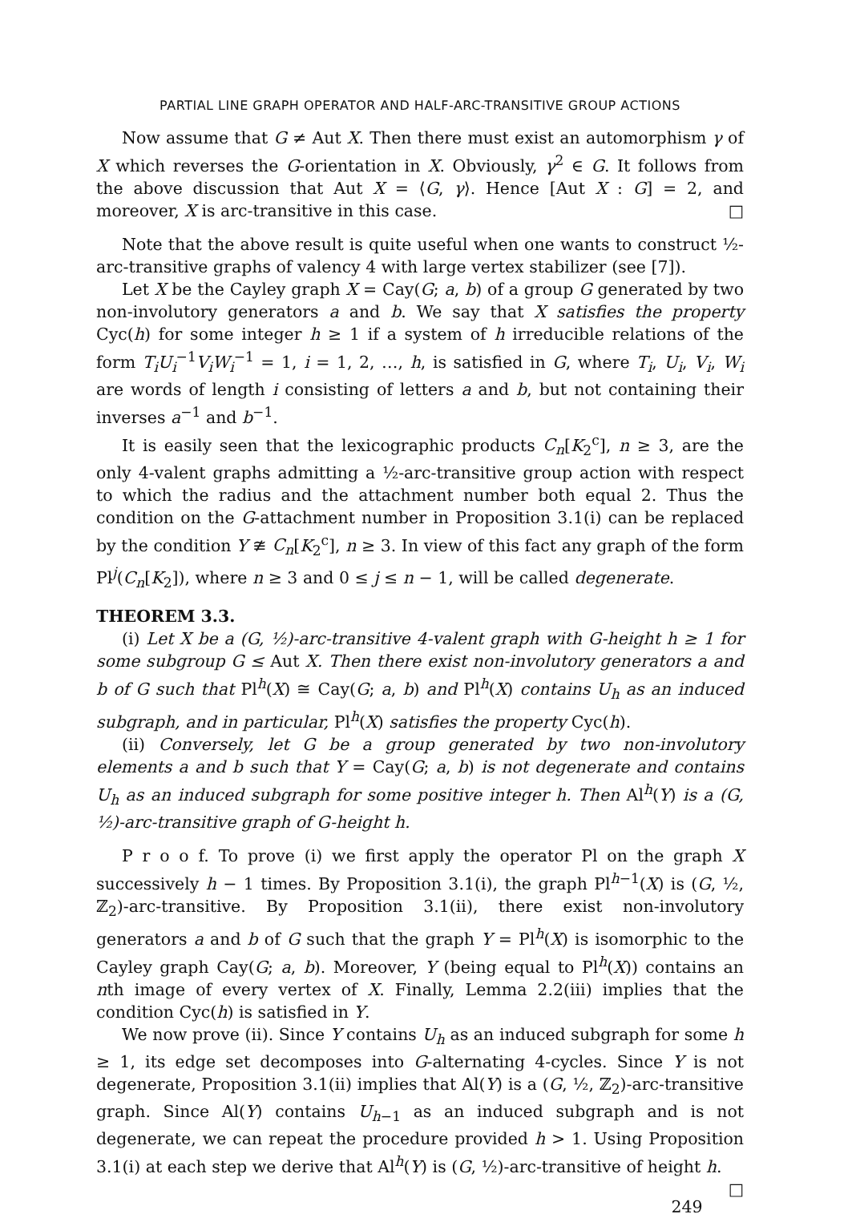PARTIAL LINE GRAPH OPERATOR AND HALF-ARC-TRANSITIVE GROUP ACTIONS
Now assume that G ≠ Aut X. Then there must exist an automorphism γ of X which reverses the G-orientation in X. Obviously, γ<sup>2</sup> ∈ G. It follows from the above discussion that Aut X = ⟨G, γ⟩. Hence [Aut X : G] = 2, and moreover, X is arc-transitive in this case. □
Note that the above result is quite useful when one wants to construct ½-arc-transitive graphs of valency 4 with large vertex stabilizer (see [7]).
Let X be the Cayley graph X = Cay(G; a, b) of a group G generated by two non-involutory generators a and b. We say that X satisfies the property Cyc(h) for some integer h ≥ 1 if a system of h irreducible relations of the form T<sub>i</sub>U<sub>i</sub><sup>−1</sup>V<sub>i</sub>W<sub>i</sub><sup>−1</sup> = 1, i = 1, 2, …, h, is satisfied in G, where T<sub>i</sub>, U<sub>i</sub>, V<sub>i</sub>, W<sub>i</sub> are words of length i consisting of letters a and b, but not containing their inverses a<sup>−1</sup> and b<sup>−1</sup>.
It is easily seen that the lexicographic products C<sub>n</sub>[K<sub>2</sub><sup>c</sup>], n ≥ 3, are the only 4-valent graphs admitting a ½-arc-transitive group action with respect to which the radius and the attachment number both equal 2. Thus the condition on the G-attachment number in Proposition 3.1(i) can be replaced by the condition Y ≇ C<sub>n</sub>[K<sub>2</sub><sup>c</sup>], n ≥ 3. In view of this fact any graph of the form Pl<sup>j</sup>(C<sub>n</sub>[K<sub>2</sub>]), where n ≥ 3 and 0 ≤ j ≤ n − 1, will be called degenerate.
THEOREM 3.3.
(i) Let X be a (G, ½)-arc-transitive 4-valent graph with G-height h ≥ 1 for some subgroup G ≤ Aut X. Then there exist non-involutory generators a and b of G such that Pl<sup>h</sup>(X) ≅ Cay(G; a, b) and Pl<sup>h</sup>(X) contains U<sub>h</sub> as an induced subgraph, and in particular, Pl<sup>h</sup>(X) satisfies the property Cyc(h).
(ii) Conversely, let G be a group generated by two non-involutory elements a and b such that Y = Cay(G; a, b) is not degenerate and contains U<sub>h</sub> as an induced subgraph for some positive integer h. Then Al<sup>h</sup>(Y) is a (G, ½)-arc-transitive graph of G-height h.
P r o o f. To prove (i) we first apply the operator Pl on the graph X successively h − 1 times. By Proposition 3.1(i), the graph Pl<sup>h−1</sup>(X) is (G, ½, ℤ<sub>2</sub>)-arc-transitive. By Proposition 3.1(ii), there exist non-involutory generators a and b of G such that the graph Y = Pl<sup>h</sup>(X) is isomorphic to the Cayley graph Cay(G; a, b). Moreover, Y (being equal to Pl<sup>h</sup>(X)) contains an nth image of every vertex of X. Finally, Lemma 2.2(iii) implies that the condition Cyc(h) is satisfied in Y.
We now prove (ii). Since Y contains U<sub>h</sub> as an induced subgraph for some h ≥ 1, its edge set decomposes into G-alternating 4-cycles. Since Y is not degenerate, Proposition 3.1(ii) implies that Al(Y) is a (G, ½, ℤ<sub>2</sub>)-arc-transitive graph. Since Al(Y) contains U<sub>h−1</sub> as an induced subgraph and is not degenerate, we can repeat the procedure provided h > 1. Using Proposition 3.1(i) at each step we derive that Al<sup>h</sup>(Y) is (G, ½)-arc-transitive of height h. □
249